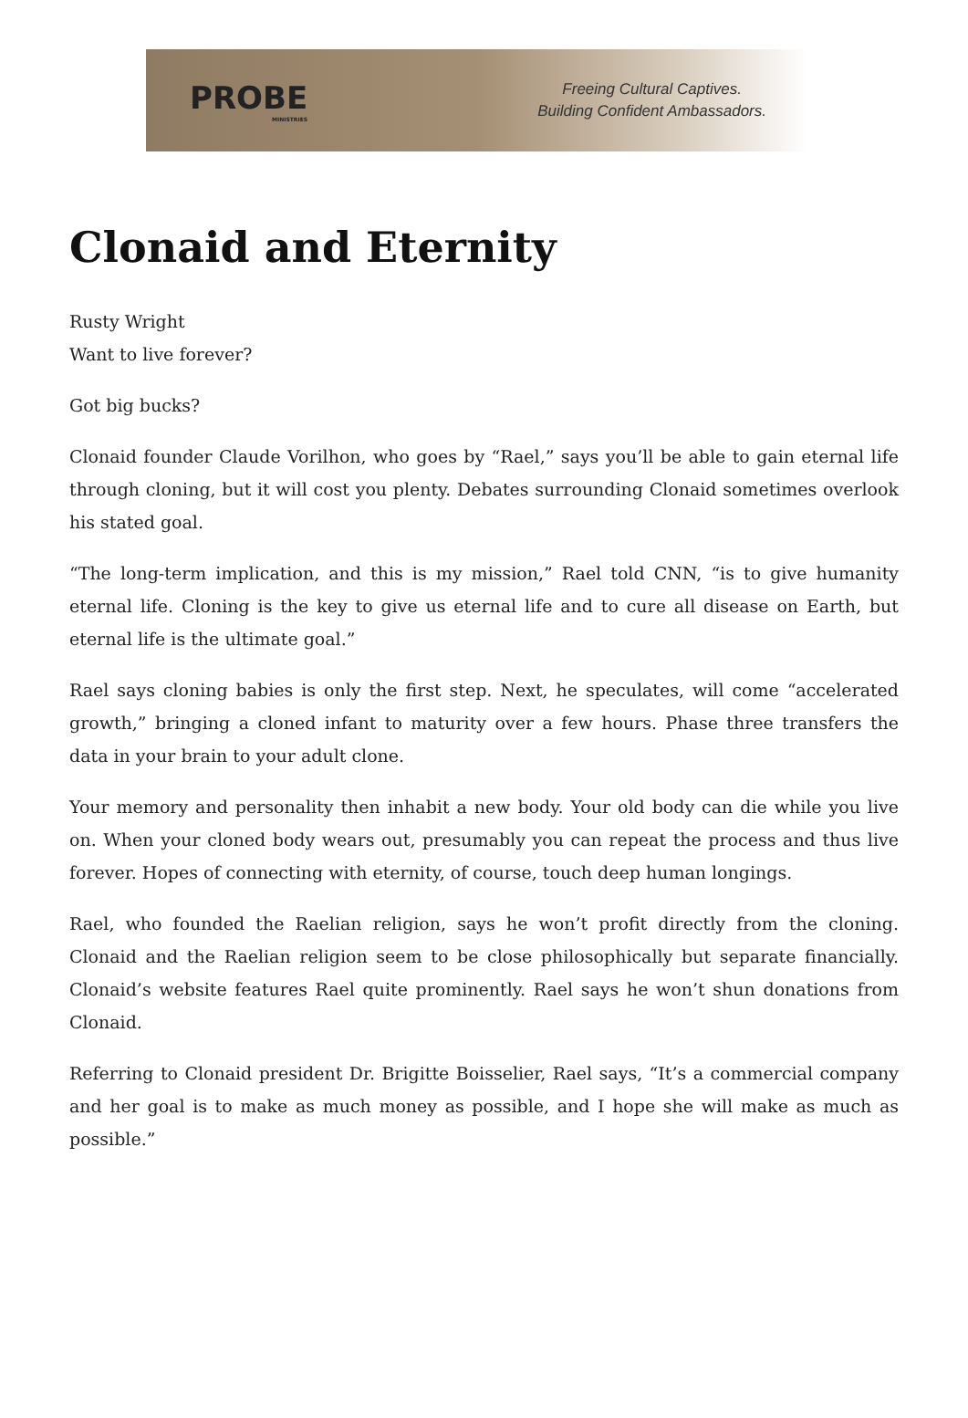PROBE
MINISTRIES
Freeing Cultural Captives.
Building Confident Ambassadors.
Clonaid and Eternity
Rusty Wright
Want to live forever?
Got big bucks?
Clonaid founder Claude Vorilhon, who goes by “Rael,” says you’ll be able to gain eternal life through cloning, but it will cost you plenty. Debates surrounding Clonaid sometimes overlook his stated goal.
“The long-term implication, and this is my mission,” Rael told CNN, “is to give humanity eternal life. Cloning is the key to give us eternal life and to cure all disease on Earth, but eternal life is the ultimate goal.”
Rael says cloning babies is only the first step. Next, he speculates, will come “accelerated growth,” bringing a cloned infant to maturity over a few hours. Phase three transfers the data in your brain to your adult clone.
Your memory and personality then inhabit a new body. Your old body can die while you live on. When your cloned body wears out, presumably you can repeat the process and thus live forever. Hopes of connecting with eternity, of course, touch deep human longings.
Rael, who founded the Raelian religion, says he won’t profit directly from the cloning. Clonaid and the Raelian religion seem to be close philosophically but separate financially. Clonaid’s website features Rael quite prominently. Rael says he won’t shun donations from Clonaid.
Referring to Clonaid president Dr. Brigitte Boisselier, Rael says, “It’s a commercial company and her goal is to make as much money as possible, and I hope she will make as much as possible.”